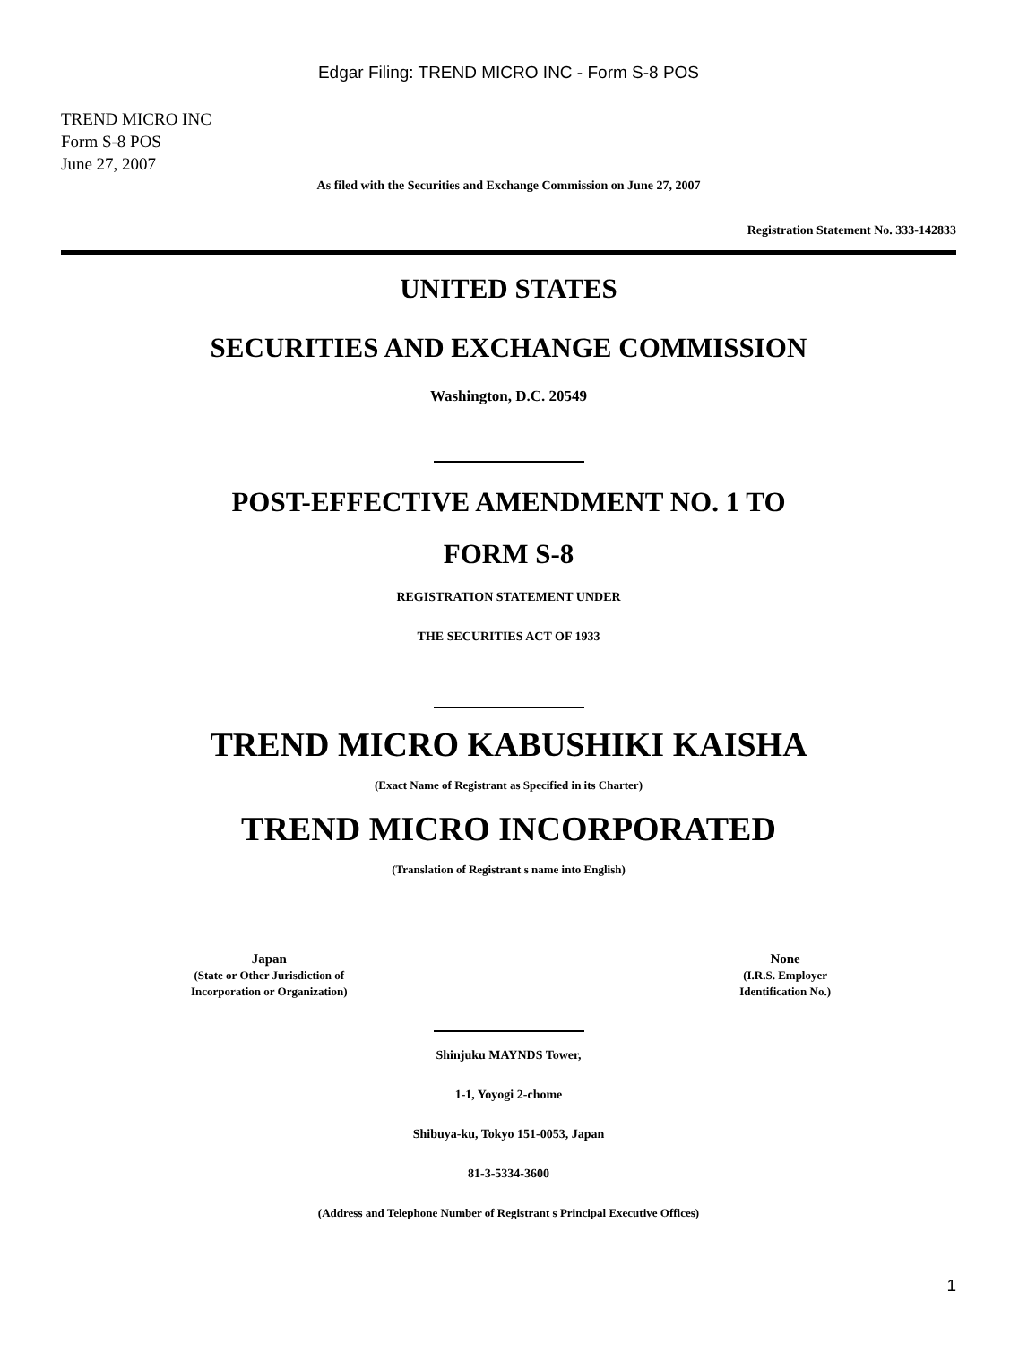Edgar Filing: TREND MICRO INC - Form S-8 POS
TREND MICRO INC
Form S-8 POS
June 27, 2007
As filed with the Securities and Exchange Commission on June 27, 2007
Registration Statement No. 333-142833
UNITED STATES
SECURITIES AND EXCHANGE COMMISSION
Washington, D.C. 20549
POST-EFFECTIVE AMENDMENT NO. 1 TO
FORM S-8
REGISTRATION STATEMENT UNDER
THE SECURITIES ACT OF 1933
TREND MICRO KABUSHIKI KAISHA
(Exact Name of Registrant as Specified in its Charter)
TREND MICRO INCORPORATED
(Translation of Registrant s name into English)
Japan
(State or Other Jurisdiction of
Incorporation or Organization)
None
(I.R.S. Employer
Identification No.)
Shinjuku MAYNDS Tower,
1-1, Yoyogi 2-chome
Shibuya-ku, Tokyo 151-0053, Japan
81-3-5334-3600
(Address and Telephone Number of Registrant s Principal Executive Offices)
1